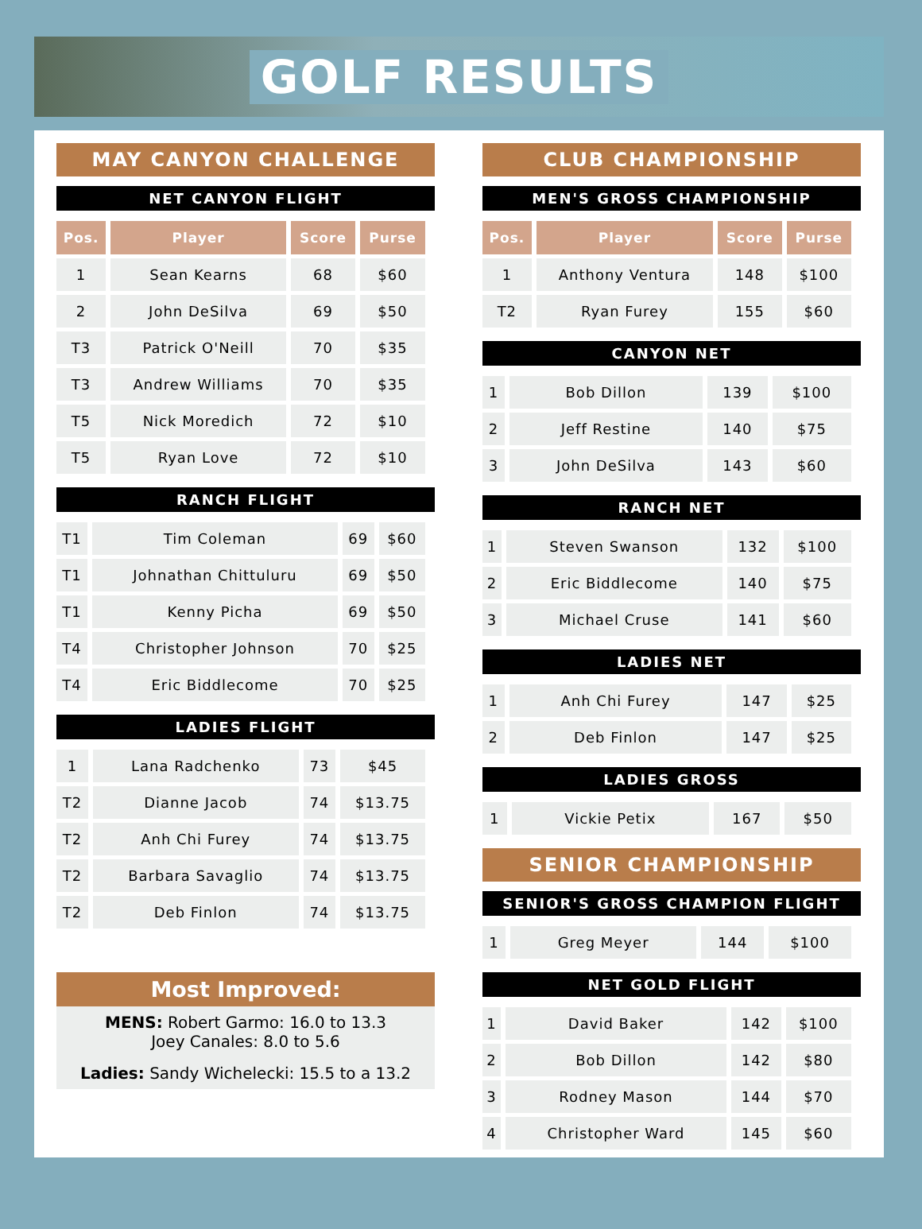GOLF RESULTS
MAY CANYON CHALLENGE
NET CANYON FLIGHT
| Pos. | Player | Score | Purse |
| --- | --- | --- | --- |
| 1 | Sean Kearns | 68 | $60 |
| 2 | John DeSilva | 69 | $50 |
| T3 | Patrick O'Neill | 70 | $35 |
| T3 | Andrew Williams | 70 | $35 |
| T5 | Nick Moredich | 72 | $10 |
| T5 | Ryan Love | 72 | $10 |
RANCH FLIGHT
| T1 | Tim Coleman | 69 | $60 |
| T1 | Johnathan Chittuluru | 69 | $50 |
| T1 | Kenny Picha | 69 | $50 |
| T4 | Christopher Johnson | 70 | $25 |
| T4 | Eric Biddlecome | 70 | $25 |
LADIES FLIGHT
| 1 | Lana Radchenko | 73 | $45 |
| T2 | Dianne Jacob | 74 | $13.75 |
| T2 | Anh Chi Furey | 74 | $13.75 |
| T2 | Barbara Savaglio | 74 | $13.75 |
| T2 | Deb Finlon | 74 | $13.75 |
Most Improved:
MENS: Robert Garmo: 16.0 to 13.3
Joey Canales: 8.0 to 5.6
Ladies: Sandy Wichelecki: 15.5 to a 13.2
CLUB CHAMPIONSHIP
MEN'S GROSS CHAMPIONSHIP
| Pos. | Player | Score | Purse |
| --- | --- | --- | --- |
| 1 | Anthony Ventura | 148 | $100 |
| T2 | Ryan Furey | 155 | $60 |
CANYON NET
| 1 | Bob Dillon | 139 | $100 |
| 2 | Jeff Restine | 140 | $75 |
| 3 | John DeSilva | 143 | $60 |
RANCH NET
| 1 | Steven Swanson | 132 | $100 |
| 2 | Eric Biddlecome | 140 | $75 |
| 3 | Michael Cruse | 141 | $60 |
LADIES NET
| 1 | Anh Chi Furey | 147 | $25 |
| 2 | Deb Finlon | 147 | $25 |
LADIES GROSS
| 1 | Vickie Petix | 167 | $50 |
SENIOR CHAMPIONSHIP
SENIOR'S GROSS CHAMPION FLIGHT
| 1 | Greg Meyer | 144 | $100 |
NET GOLD FLIGHT
| 1 | David Baker | 142 | $100 |
| 2 | Bob Dillon | 142 | $80 |
| 3 | Rodney Mason | 144 | $70 |
| 4 | Christopher Ward | 145 | $60 |